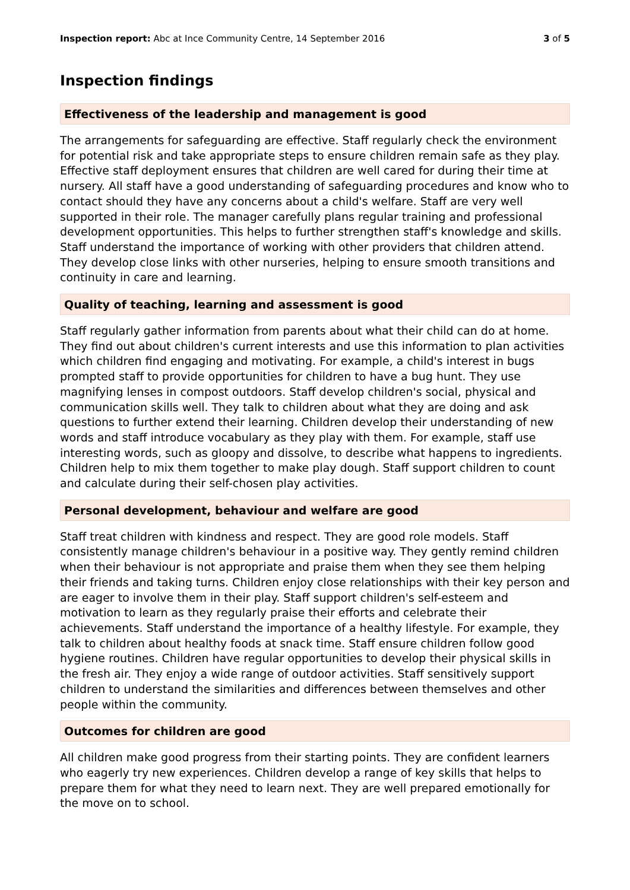Inspection report: Abc at Ince Community Centre, 14 September 2016
3 of 5
Inspection findings
Effectiveness of the leadership and management is good
The arrangements for safeguarding are effective. Staff regularly check the environment for potential risk and take appropriate steps to ensure children remain safe as they play. Effective staff deployment ensures that children are well cared for during their time at nursery. All staff have a good understanding of safeguarding procedures and know who to contact should they have any concerns about a child's welfare. Staff are very well supported in their role. The manager carefully plans regular training and professional development opportunities. This helps to further strengthen staff's knowledge and skills. Staff understand the importance of working with other providers that children attend. They develop close links with other nurseries, helping to ensure smooth transitions and continuity in care and learning.
Quality of teaching, learning and assessment is good
Staff regularly gather information from parents about what their child can do at home. They find out about children's current interests and use this information to plan activities which children find engaging and motivating. For example, a child's interest in bugs prompted staff to provide opportunities for children to have a bug hunt. They use magnifying lenses in compost outdoors. Staff develop children's social, physical and communication skills well. They talk to children about what they are doing and ask questions to further extend their learning. Children develop their understanding of new words and staff introduce vocabulary as they play with them. For example, staff use interesting words, such as gloopy and dissolve, to describe what happens to ingredients. Children help to mix them together to make play dough. Staff support children to count and calculate during their self-chosen play activities.
Personal development, behaviour and welfare are good
Staff treat children with kindness and respect. They are good role models. Staff consistently manage children's behaviour in a positive way. They gently remind children when their behaviour is not appropriate and praise them when they see them helping their friends and taking turns. Children enjoy close relationships with their key person and are eager to involve them in their play. Staff support children's self-esteem and motivation to learn as they regularly praise their efforts and celebrate their achievements. Staff understand the importance of a healthy lifestyle. For example, they talk to children about healthy foods at snack time. Staff ensure children follow good hygiene routines. Children have regular opportunities to develop their physical skills in the fresh air. They enjoy a wide range of outdoor activities. Staff sensitively support children to understand the similarities and differences between themselves and other people within the community.
Outcomes for children are good
All children make good progress from their starting points. They are confident learners who eagerly try new experiences. Children develop a range of key skills that helps to prepare them for what they need to learn next. They are well prepared emotionally for the move on to school.